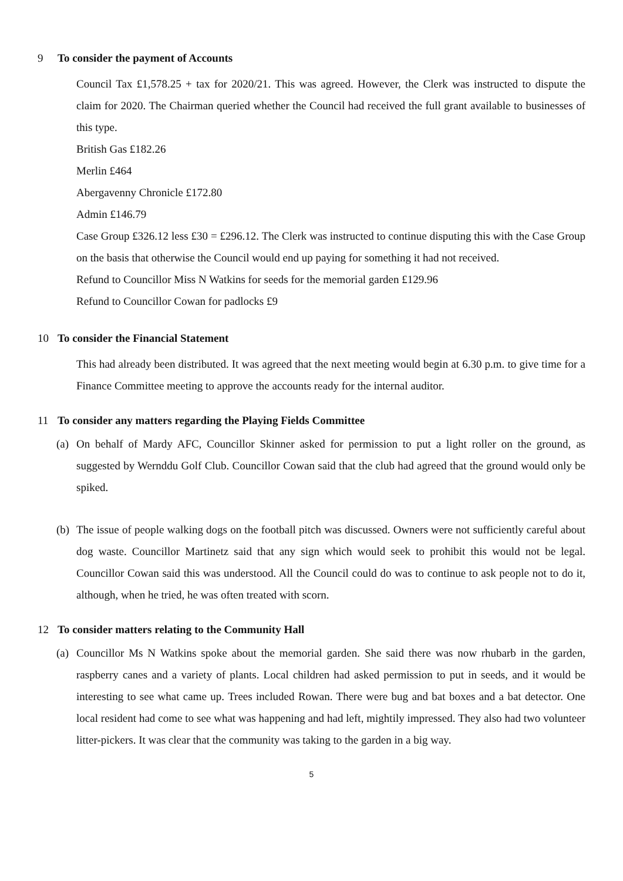9 To consider the payment of Accounts
Council Tax £1,578.25 + tax for 2020/21. This was agreed. However, the Clerk was instructed to dispute the claim for 2020. The Chairman queried whether the Council had received the full grant available to businesses of this type.
British Gas £182.26
Merlin £464
Abergavenny Chronicle £172.80
Admin £146.79
Case Group £326.12 less £30 = £296.12. The Clerk was instructed to continue disputing this with the Case Group on the basis that otherwise the Council would end up paying for something it had not received.
Refund to Councillor Miss N Watkins for seeds for the memorial garden £129.96
Refund to Councillor Cowan for padlocks £9
10 To consider the Financial Statement
This had already been distributed. It was agreed that the next meeting would begin at 6.30 p.m. to give time for a Finance Committee meeting to approve the accounts ready for the internal auditor.
11 To consider any matters regarding the Playing Fields Committee
(a)
On behalf of Mardy AFC, Councillor Skinner asked for permission to put a light roller on the ground, as suggested by Wernddu Golf Club. Councillor Cowan said that the club had agreed that the ground would only be spiked.
(b)
The issue of people walking dogs on the football pitch was discussed. Owners were not sufficiently careful about dog waste. Councillor Martinetz said that any sign which would seek to prohibit this would not be legal. Councillor Cowan said this was understood. All the Council could do was to continue to ask people not to do it, although, when he tried, he was often treated with scorn.
12 To consider matters relating to the Community Hall
(a)
Councillor Ms N Watkins spoke about the memorial garden. She said there was now rhubarb in the garden, raspberry canes and a variety of plants. Local children had asked permission to put in seeds, and it would be interesting to see what came up. Trees included Rowan. There were bug and bat boxes and a bat detector. One local resident had come to see what was happening and had left, mightily impressed. They also had two volunteer litter-pickers. It was clear that the community was taking to the garden in a big way.
5